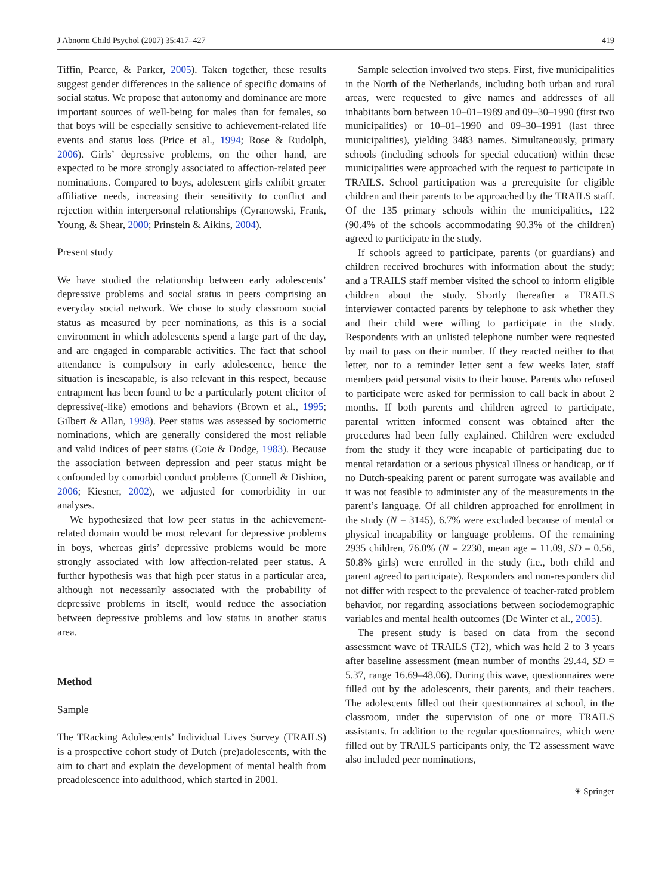J Abnorm Child Psychol (2007) 35:417–427 419
Tiffin, Pearce, & Parker, 2005). Taken together, these results suggest gender differences in the salience of specific domains of social status. We propose that autonomy and dominance are more important sources of well-being for males than for females, so that boys will be especially sensitive to achievement-related life events and status loss (Price et al., 1994; Rose & Rudolph, 2006). Girls’ depressive problems, on the other hand, are expected to be more strongly associated to affection-related peer nominations. Compared to boys, adolescent girls exhibit greater affiliative needs, increasing their sensitivity to conflict and rejection within interpersonal relationships (Cyranowski, Frank, Young, & Shear, 2000; Prinstein & Aikins, 2004).
Present study
We have studied the relationship between early adolescents’ depressive problems and social status in peers comprising an everyday social network. We chose to study classroom social status as measured by peer nominations, as this is a social environment in which adolescents spend a large part of the day, and are engaged in comparable activities. The fact that school attendance is compulsory in early adolescence, hence the situation is inescapable, is also relevant in this respect, because entrapment has been found to be a particularly potent elicitor of depressive(-like) emotions and behaviors (Brown et al., 1995; Gilbert & Allan, 1998). Peer status was assessed by sociometric nominations, which are generally considered the most reliable and valid indices of peer status (Coie & Dodge, 1983). Because the association between depression and peer status might be confounded by comorbid conduct problems (Connell & Dishion, 2006; Kiesner, 2002), we adjusted for comorbidity in our analyses.
We hypothesized that low peer status in the achievement-related domain would be most relevant for depressive problems in boys, whereas girls’ depressive problems would be more strongly associated with low affection-related peer status. A further hypothesis was that high peer status in a particular area, although not necessarily associated with the probability of depressive problems in itself, would reduce the association between depressive problems and low status in another status area.
Method
Sample
The TRacking Adolescents’ Individual Lives Survey (TRAILS) is a prospective cohort study of Dutch (pre)adolescents, with the aim to chart and explain the development of mental health from preadolescence into adulthood, which started in 2001.
Sample selection involved two steps. First, five municipalities in the North of the Netherlands, including both urban and rural areas, were requested to give names and addresses of all inhabitants born between 10–01–1989 and 09–30–1990 (first two municipalities) or 10–01–1990 and 09–30–1991 (last three municipalities), yielding 3483 names. Simultaneously, primary schools (including schools for special education) within these municipalities were approached with the request to participate in TRAILS. School participation was a prerequisite for eligible children and their parents to be approached by the TRAILS staff. Of the 135 primary schools within the municipalities, 122 (90.4% of the schools accommodating 90.3% of the children) agreed to participate in the study.
If schools agreed to participate, parents (or guardians) and children received brochures with information about the study; and a TRAILS staff member visited the school to inform eligible children about the study. Shortly thereafter a TRAILS interviewer contacted parents by telephone to ask whether they and their child were willing to participate in the study. Respondents with an unlisted telephone number were requested by mail to pass on their number. If they reacted neither to that letter, nor to a reminder letter sent a few weeks later, staff members paid personal visits to their house. Parents who refused to participate were asked for permission to call back in about 2 months. If both parents and children agreed to participate, parental written informed consent was obtained after the procedures had been fully explained. Children were excluded from the study if they were incapable of participating due to mental retardation or a serious physical illness or handicap, or if no Dutch-speaking parent or parent surrogate was available and it was not feasible to administer any of the measurements in the parent’s language. Of all children approached for enrollment in the study (N = 3145), 6.7% were excluded because of mental or physical incapability or language problems. Of the remaining 2935 children, 76.0% (N = 2230, mean age = 11.09, SD = 0.56, 50.8% girls) were enrolled in the study (i.e., both child and parent agreed to participate). Responders and non-responders did not differ with respect to the prevalence of teacher-rated problem behavior, nor regarding associations between sociodemographic variables and mental health outcomes (De Winter et al., 2005).
The present study is based on data from the second assessment wave of TRAILS (T2), which was held 2 to 3 years after baseline assessment (mean number of months 29.44, SD = 5.37, range 16.69–48.06). During this wave, questionnaires were filled out by the adolescents, their parents, and their teachers. The adolescents filled out their questionnaires at school, in the classroom, under the supervision of one or more TRAILS assistants. In addition to the regular questionnaires, which were filled out by TRAILS participants only, the T2 assessment wave also included peer nominations,
⚘ Springer